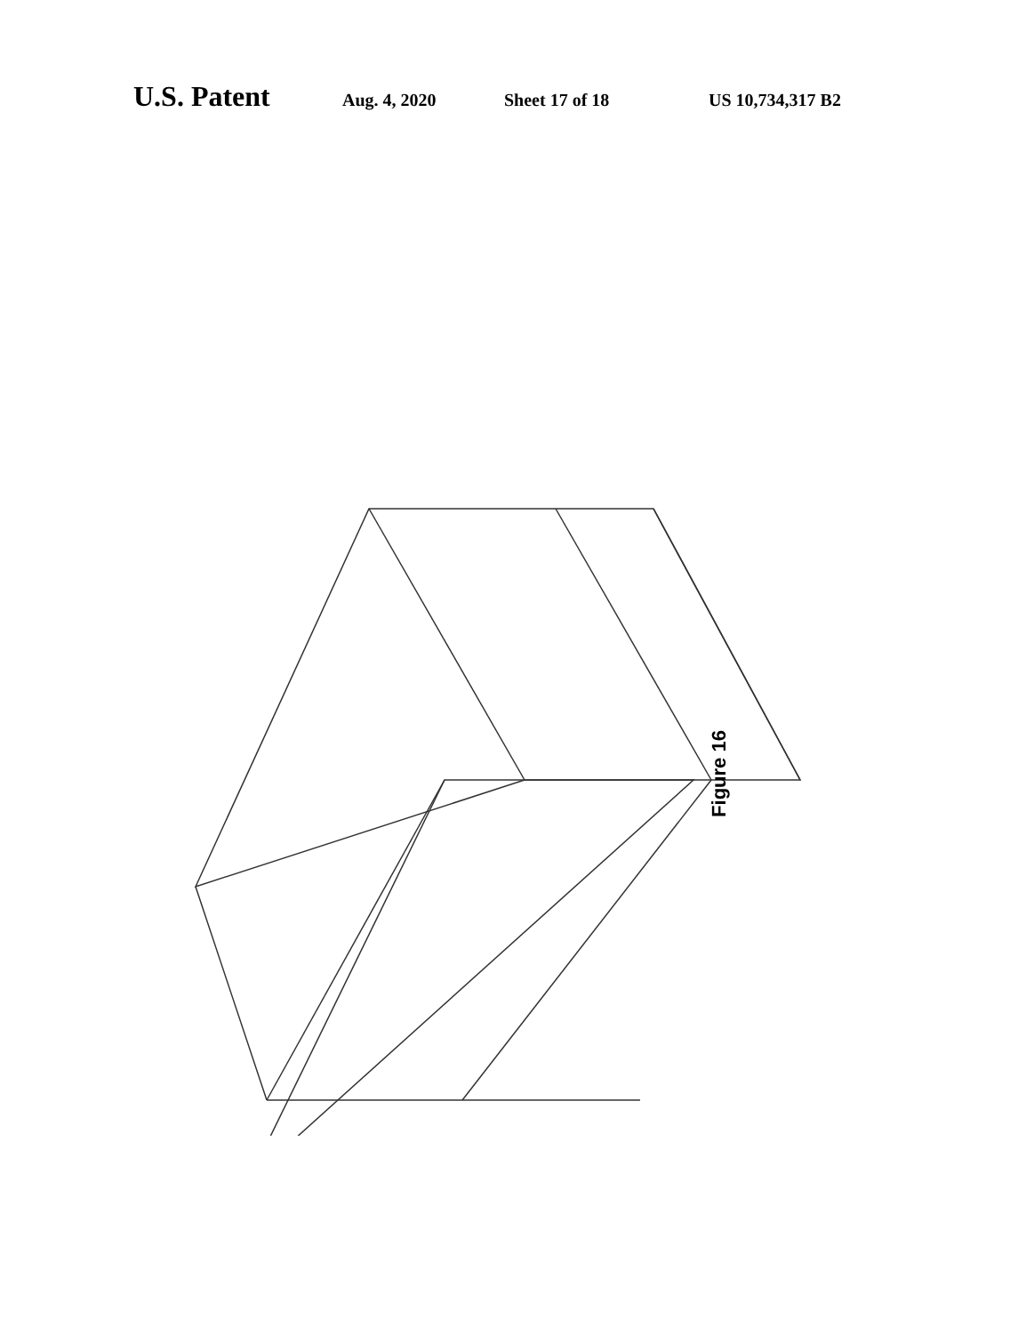U.S. Patent Aug. 4, 2020 Sheet 17 of 18 US 10,734,317 B2
Figure 16
100 102 104 105 106 107 111 114 114' 115 116 120 122 124 128 140 142 144 156